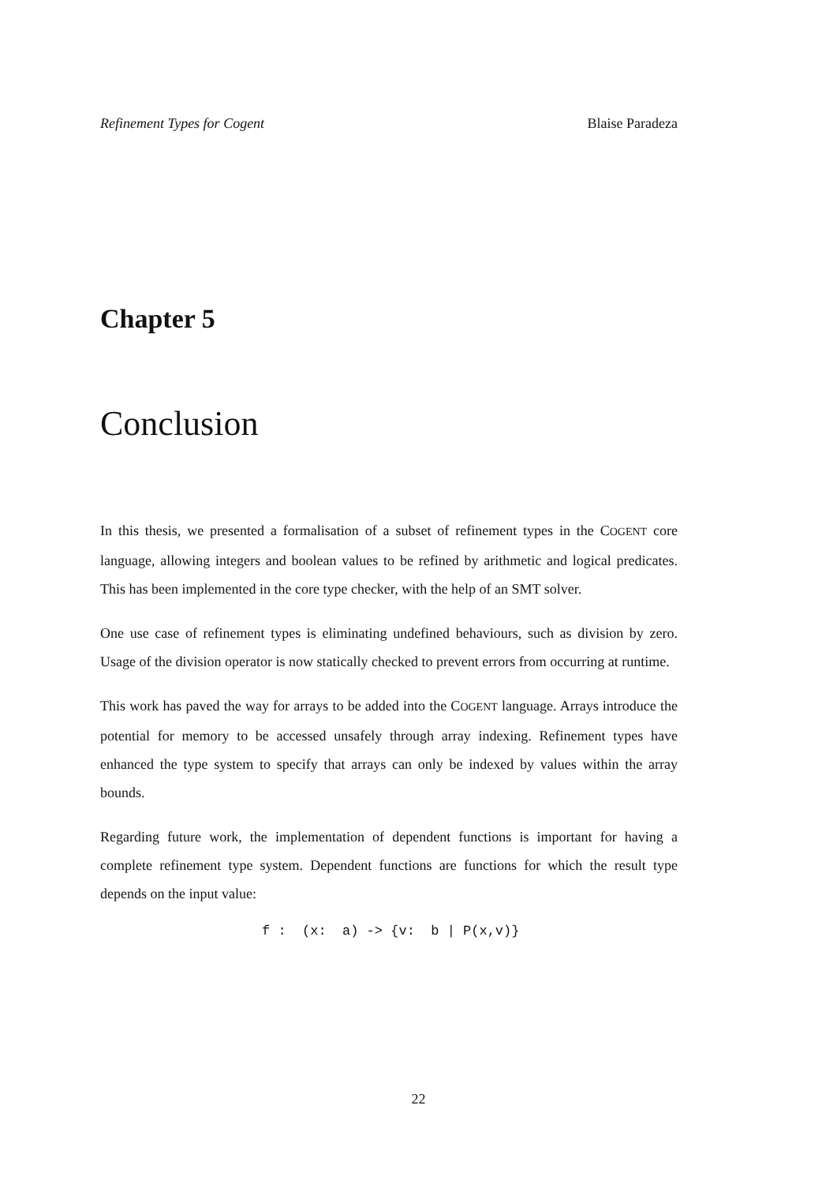Refinement Types for Cogent Blaise Paradeza
Chapter 5
Conclusion
In this thesis, we presented a formalisation of a subset of refinement types in the COGENT core language, allowing integers and boolean values to be refined by arithmetic and logical predicates. This has been implemented in the core type checker, with the help of an SMT solver.
One use case of refinement types is eliminating undefined behaviours, such as division by zero. Usage of the division operator is now statically checked to prevent errors from occurring at runtime.
This work has paved the way for arrays to be added into the COGENT language. Arrays introduce the potential for memory to be accessed unsafely through array indexing. Refinement types have enhanced the type system to specify that arrays can only be indexed by values within the array bounds.
Regarding future work, the implementation of dependent functions is important for having a complete refinement type system. Dependent functions are functions for which the result type depends on the input value:
f :  (x:  a) -> {v:  b | P(x,v)}
22